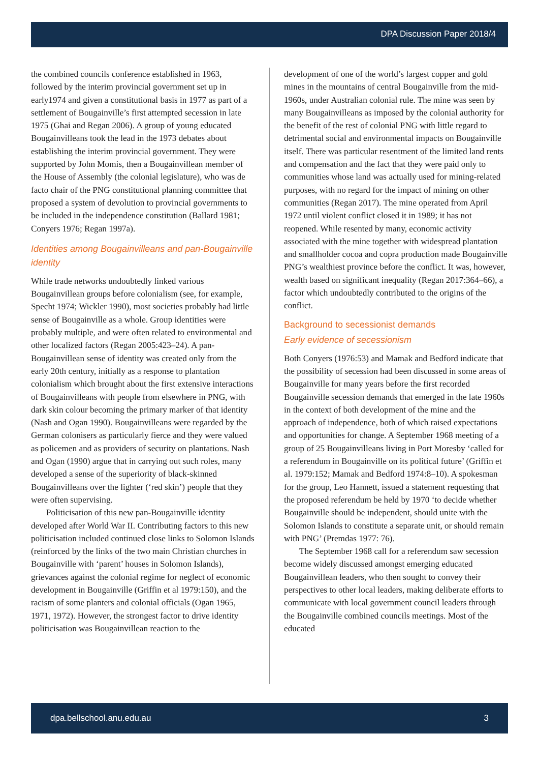DPA Discussion Paper 2018/4
the combined councils conference established in 1963, followed by the interim provincial government set up in early1974 and given a constitutional basis in 1977 as part of a settlement of Bougainville’s first attempted secession in late 1975 (Ghai and Regan 2006). A group of young educated Bougainvilleans took the lead in the 1973 debates about establishing the interim provincial government. They were supported by John Momis, then a Bougainvillean member of the House of Assembly (the colonial legislature), who was de facto chair of the PNG constitutional planning committee that proposed a system of devolution to provincial governments to be included in the independence constitution (Ballard 1981; Conyers 1976; Regan 1997a).
Identities among Bougainvilleans and pan-Bougainville identity
While trade networks undoubtedly linked various Bougainvillean groups before colonialism (see, for example, Specht 1974; Wickler 1990), most societies probably had little sense of Bougainville as a whole. Group identities were probably multiple, and were often related to environmental and other localized factors (Regan 2005:423–24). A pan-Bougainvillean sense of identity was created only from the early 20th century, initially as a response to plantation colonialism which brought about the first extensive interactions of Bougainvilleans with people from elsewhere in PNG, with dark skin colour becoming the primary marker of that identity (Nash and Ogan 1990). Bougainvilleans were regarded by the German colonisers as particularly fierce and they were valued as policemen and as providers of security on plantations. Nash and Ogan (1990) argue that in carrying out such roles, many developed a sense of the superiority of black-skinned Bougainvilleans over the lighter (‘red skin’) people that they were often supervising.
Politicisation of this new pan-Bougainville identity developed after World War II. Contributing factors to this new politicisation included continued close links to Solomon Islands (reinforced by the links of the two main Christian churches in Bougainville with ‘parent’ houses in Solomon Islands), grievances against the colonial regime for neglect of economic development in Bougainville (Griffin et al 1979:150), and the racism of some planters and colonial officials (Ogan 1965, 1971, 1972). However, the strongest factor to drive identity politicisation was Bougainvillean reaction to the
development of one of the world’s largest copper and gold mines in the mountains of central Bougainville from the mid-1960s, under Australian colonial rule. The mine was seen by many Bougainvilleans as imposed by the colonial authority for the benefit of the rest of colonial PNG with little regard to detrimental social and environmental impacts on Bougainville itself. There was particular resentment of the limited land rents and compensation and the fact that they were paid only to communities whose land was actually used for mining-related purposes, with no regard for the impact of mining on other communities (Regan 2017). The mine operated from April 1972 until violent conflict closed it in 1989; it has not reopened. While resented by many, economic activity associated with the mine together with widespread plantation and smallholder cocoa and copra production made Bougainville PNG’s wealthiest province before the conflict. It was, however, wealth based on significant inequality (Regan 2017:364–66), a factor which undoubtedly contributed to the origins of the conflict.
Background to secessionist demands
Early evidence of secessionism
Both Conyers (1976:53) and Mamak and Bedford indicate that the possibility of secession had been discussed in some areas of Bougainville for many years before the first recorded Bougainville secession demands that emerged in the late 1960s in the context of both development of the mine and the approach of independence, both of which raised expectations and opportunities for change. A September 1968 meeting of a group of 25 Bougainvilleans living in Port Moresby ‘called for a referendum in Bougainville on its political future’ (Griffin et al. 1979:152; Mamak and Bedford 1974:8–10). A spokesman for the group, Leo Hannett, issued a statement requesting that the proposed referendum be held by 1970 ‘to decide whether Bougainville should be independent, should unite with the Solomon Islands to constitute a separate unit, or should remain with PNG’ (Premdas 1977: 76).
The September 1968 call for a referendum saw secession become widely discussed amongst emerging educated Bougainvillean leaders, who then sought to convey their perspectives to other local leaders, making deliberate efforts to communicate with local government council leaders through the Bougainville combined councils meetings. Most of the educated
dpa.bellschool.anu.edu.au 3